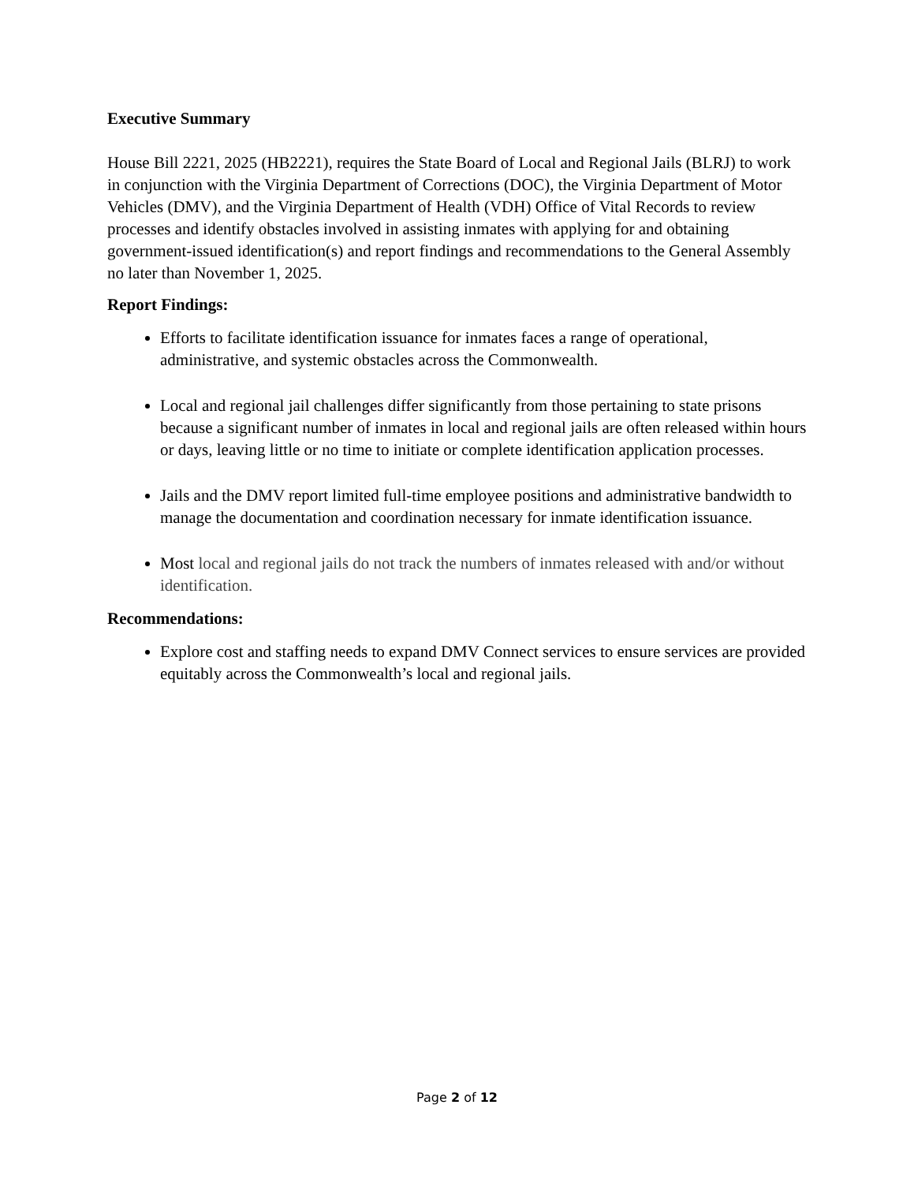Executive Summary
House Bill 2221, 2025 (HB2221), requires the State Board of Local and Regional Jails (BLRJ) to work in conjunction with the Virginia Department of Corrections (DOC), the Virginia Department of Motor Vehicles (DMV), and the Virginia Department of Health (VDH) Office of Vital Records to review processes and identify obstacles involved in assisting inmates with applying for and obtaining government-issued identification(s) and report findings and recommendations to the General Assembly no later than November 1, 2025.
Report Findings:
Efforts to facilitate identification issuance for inmates faces a range of operational, administrative, and systemic obstacles across the Commonwealth.
Local and regional jail challenges differ significantly from those pertaining to state prisons because a significant number of inmates in local and regional jails are often released within hours or days, leaving little or no time to initiate or complete identification application processes.
Jails and the DMV report limited full-time employee positions and administrative bandwidth to manage the documentation and coordination necessary for inmate identification issuance.
Most local and regional jails do not track the numbers of inmates released with and/or without identification.
Recommendations:
Explore cost and staffing needs to expand DMV Connect services to ensure services are provided equitably across the Commonwealth’s local and regional jails.
Page 2 of 12